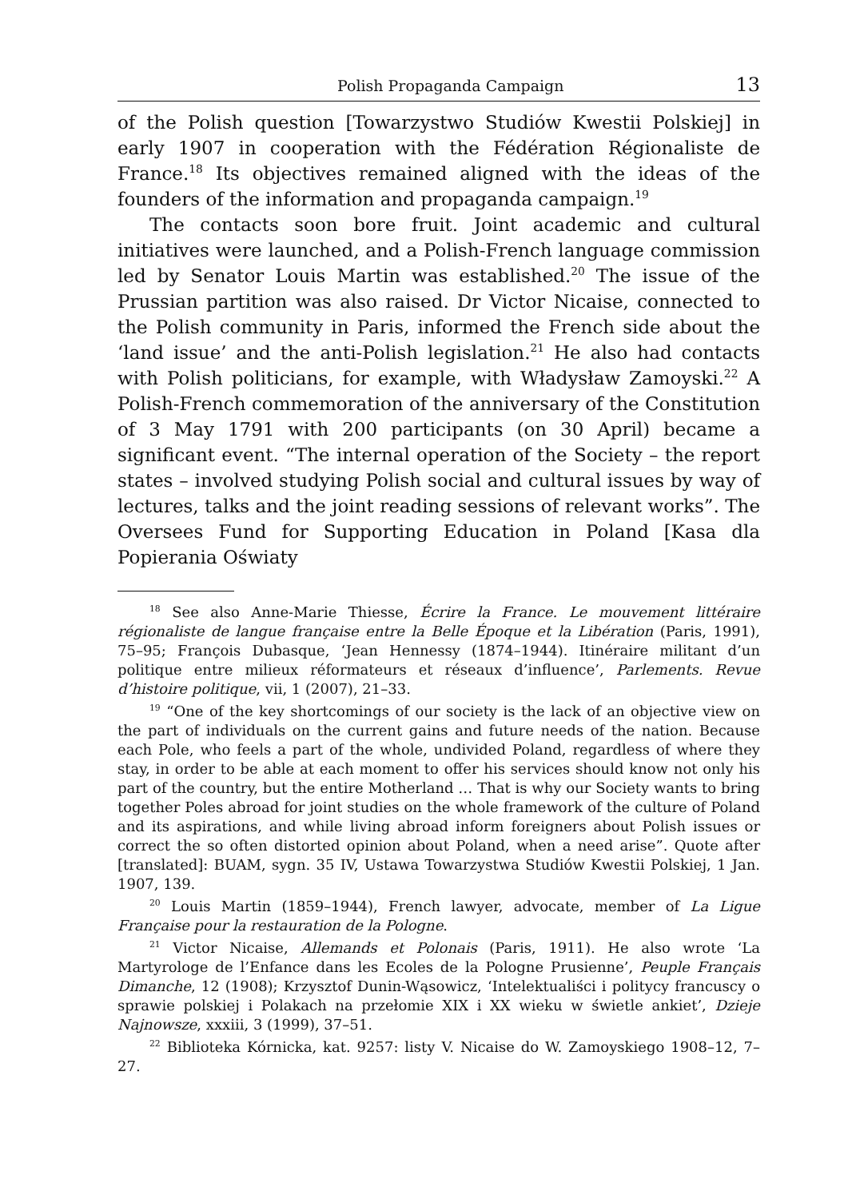Polish Propaganda Campaign 13
of the Polish question [Towarzystwo Studiów Kwestii Polskiej] in early 1907 in cooperation with the Fédération Régionaliste de France.<sup>18</sup> Its objectives remained aligned with the ideas of the founders of the information and propaganda campaign.<sup>19</sup>
The contacts soon bore fruit. Joint academic and cultural initiatives were launched, and a Polish-French language commission led by Senator Louis Martin was established.<sup>20</sup> The issue of the Prussian partition was also raised. Dr Victor Nicaise, connected to the Polish community in Paris, informed the French side about the ‘land issue’ and the anti-Polish legislation.<sup>21</sup> He also had contacts with Polish politicians, for example, with Władysław Zamoyski.<sup>22</sup> A Polish-French commemoration of the anniversary of the Constitution of 3 May 1791 with 200 participants (on 30 April) became a significant event. “The internal operation of the Society – the report states – involved studying Polish social and cultural issues by way of lectures, talks and the joint reading sessions of relevant works”. The Oversees Fund for Supporting Education in Poland [Kasa dla Popierania Oświaty
<sup>18</sup> See also Anne-Marie Thiesse, Écrire la France. Le mouvement littéraire régionaliste de langue française entre la Belle Époque et la Libération (Paris, 1991), 75–95; François Dubasque, ‘Jean Hennessy (1874–1944). Itinéraire militant d’un politique entre milieux réformateurs et réseaux d’influence’, Parlements. Revue d’histoire politique, vii, 1 (2007), 21–33.
<sup>19</sup> “One of the key shortcomings of our society is the lack of an objective view on the part of individuals on the current gains and future needs of the nation. Because each Pole, who feels a part of the whole, undivided Poland, regardless of where they stay, in order to be able at each moment to offer his services should know not only his part of the country, but the entire Motherland … That is why our Society wants to bring together Poles abroad for joint studies on the whole framework of the culture of Poland and its aspirations, and while living abroad inform foreigners about Polish issues or correct the so often distorted opinion about Poland, when a need arise”. Quote after [translated]: BUAM, sygn. 35 IV, Ustawa Towarzystwa Studiów Kwestii Polskiej, 1 Jan. 1907, 139.
<sup>20</sup> Louis Martin (1859–1944), French lawyer, advocate, member of La Ligue Française pour la restauration de la Pologne.
<sup>21</sup> Victor Nicaise, Allemands et Polonais (Paris, 1911). He also wrote ‘La Martyrologe de l’Enfance dans les Ecoles de la Pologne Prusienne’, Peuple Français Dimanche, 12 (1908); Krzysztof Dunin-Wąsowicz, ‘Intelektualiści i politycy francuscy o sprawie polskiej i Polakach na przełomie XIX i XX wieku w świetle ankiet’, Dzieje Najnowsze, xxxiii, 3 (1999), 37–51.
<sup>22</sup> Biblioteka Kórnicka, kat. 9257: listy V. Nicaise do W. Zamoyskiego 1908–12, 7–27.